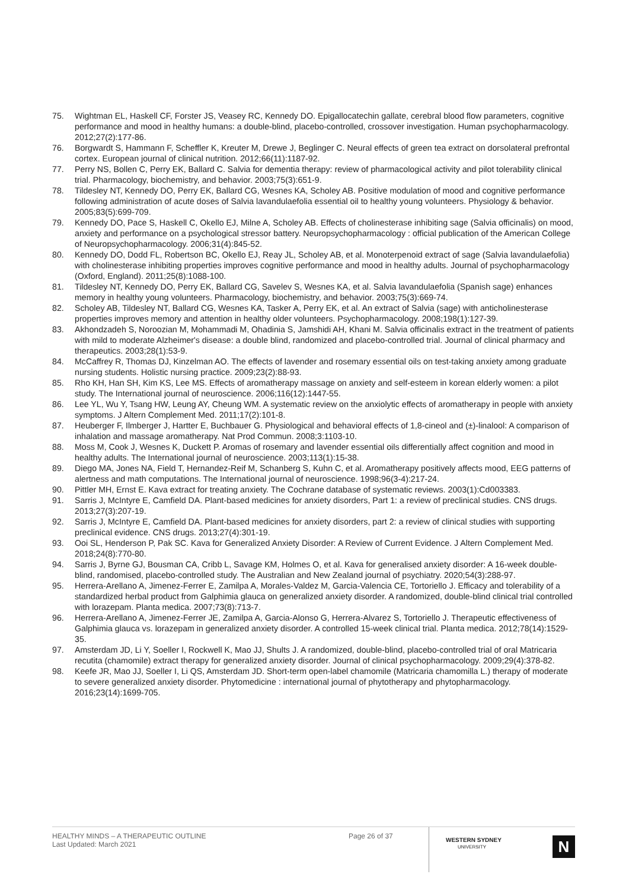75. Wightman EL, Haskell CF, Forster JS, Veasey RC, Kennedy DO. Epigallocatechin gallate, cerebral blood flow parameters, cognitive performance and mood in healthy humans: a double-blind, placebo-controlled, crossover investigation. Human psychopharmacology. 2012;27(2):177-86.
76. Borgwardt S, Hammann F, Scheffler K, Kreuter M, Drewe J, Beglinger C. Neural effects of green tea extract on dorsolateral prefrontal cortex. European journal of clinical nutrition. 2012;66(11):1187-92.
77. Perry NS, Bollen C, Perry EK, Ballard C. Salvia for dementia therapy: review of pharmacological activity and pilot tolerability clinical trial. Pharmacology, biochemistry, and behavior. 2003;75(3):651-9.
78. Tildesley NT, Kennedy DO, Perry EK, Ballard CG, Wesnes KA, Scholey AB. Positive modulation of mood and cognitive performance following administration of acute doses of Salvia lavandulaefolia essential oil to healthy young volunteers. Physiology & behavior. 2005;83(5):699-709.
79. Kennedy DO, Pace S, Haskell C, Okello EJ, Milne A, Scholey AB. Effects of cholinesterase inhibiting sage (Salvia officinalis) on mood, anxiety and performance on a psychological stressor battery. Neuropsychopharmacology : official publication of the American College of Neuropsychopharmacology. 2006;31(4):845-52.
80. Kennedy DO, Dodd FL, Robertson BC, Okello EJ, Reay JL, Scholey AB, et al. Monoterpenoid extract of sage (Salvia lavandulaefolia) with cholinesterase inhibiting properties improves cognitive performance and mood in healthy adults. Journal of psychopharmacology (Oxford, England). 2011;25(8):1088-100.
81. Tildesley NT, Kennedy DO, Perry EK, Ballard CG, Savelev S, Wesnes KA, et al. Salvia lavandulaefolia (Spanish sage) enhances memory in healthy young volunteers. Pharmacology, biochemistry, and behavior. 2003;75(3):669-74.
82. Scholey AB, Tildesley NT, Ballard CG, Wesnes KA, Tasker A, Perry EK, et al. An extract of Salvia (sage) with anticholinesterase properties improves memory and attention in healthy older volunteers. Psychopharmacology. 2008;198(1):127-39.
83. Akhondzadeh S, Noroozian M, Mohammadi M, Ohadinia S, Jamshidi AH, Khani M. Salvia officinalis extract in the treatment of patients with mild to moderate Alzheimer's disease: a double blind, randomized and placebo-controlled trial. Journal of clinical pharmacy and therapeutics. 2003;28(1):53-9.
84. McCaffrey R, Thomas DJ, Kinzelman AO. The effects of lavender and rosemary essential oils on test-taking anxiety among graduate nursing students. Holistic nursing practice. 2009;23(2):88-93.
85. Rho KH, Han SH, Kim KS, Lee MS. Effects of aromatherapy massage on anxiety and self-esteem in korean elderly women: a pilot study. The International journal of neuroscience. 2006;116(12):1447-55.
86. Lee YL, Wu Y, Tsang HW, Leung AY, Cheung WM. A systematic review on the anxiolytic effects of aromatherapy in people with anxiety symptoms. J Altern Complement Med. 2011;17(2):101-8.
87. Heuberger F, Ilmberger J, Hartter E, Buchbauer G. Physiological and behavioral effects of 1,8-cineol and (±)-linalool: A comparison of inhalation and massage aromatherapy. Nat Prod Commun. 2008;3:1103-10.
88. Moss M, Cook J, Wesnes K, Duckett P. Aromas of rosemary and lavender essential oils differentially affect cognition and mood in healthy adults. The International journal of neuroscience. 2003;113(1):15-38.
89. Diego MA, Jones NA, Field T, Hernandez-Reif M, Schanberg S, Kuhn C, et al. Aromatherapy positively affects mood, EEG patterns of alertness and math computations. The International journal of neuroscience. 1998;96(3-4):217-24.
90. Pittler MH, Ernst E. Kava extract for treating anxiety. The Cochrane database of systematic reviews. 2003(1):Cd003383.
91. Sarris J, McIntyre E, Camfield DA. Plant-based medicines for anxiety disorders, Part 1: a review of preclinical studies. CNS drugs. 2013;27(3):207-19.
92. Sarris J, McIntyre E, Camfield DA. Plant-based medicines for anxiety disorders, part 2: a review of clinical studies with supporting preclinical evidence. CNS drugs. 2013;27(4):301-19.
93. Ooi SL, Henderson P, Pak SC. Kava for Generalized Anxiety Disorder: A Review of Current Evidence. J Altern Complement Med. 2018;24(8):770-80.
94. Sarris J, Byrne GJ, Bousman CA, Cribb L, Savage KM, Holmes O, et al. Kava for generalised anxiety disorder: A 16-week double-blind, randomised, placebo-controlled study. The Australian and New Zealand journal of psychiatry. 2020;54(3):288-97.
95. Herrera-Arellano A, Jimenez-Ferrer E, Zamilpa A, Morales-Valdez M, Garcia-Valencia CE, Tortoriello J. Efficacy and tolerability of a standardized herbal product from Galphimia glauca on generalized anxiety disorder. A randomized, double-blind clinical trial controlled with lorazepam. Planta medica. 2007;73(8):713-7.
96. Herrera-Arellano A, Jimenez-Ferrer JE, Zamilpa A, Garcia-Alonso G, Herrera-Alvarez S, Tortoriello J. Therapeutic effectiveness of Galphimia glauca vs. lorazepam in generalized anxiety disorder. A controlled 15-week clinical trial. Planta medica. 2012;78(14):1529-35.
97. Amsterdam JD, Li Y, Soeller I, Rockwell K, Mao JJ, Shults J. A randomized, double-blind, placebo-controlled trial of oral Matricaria recutita (chamomile) extract therapy for generalized anxiety disorder. Journal of clinical psychopharmacology. 2009;29(4):378-82.
98. Keefe JR, Mao JJ, Soeller I, Li QS, Amsterdam JD. Short-term open-label chamomile (Matricaria chamomilla L.) therapy of moderate to severe generalized anxiety disorder. Phytomedicine : international journal of phytotherapy and phytopharmacology. 2016;23(14):1699-705.
HEALTHY MINDS – A THERAPEUTIC OUTLINE
Last Updated: March 2021
Page 26 of 37
WESTERN SYDNEY
UNIVERSITY
N